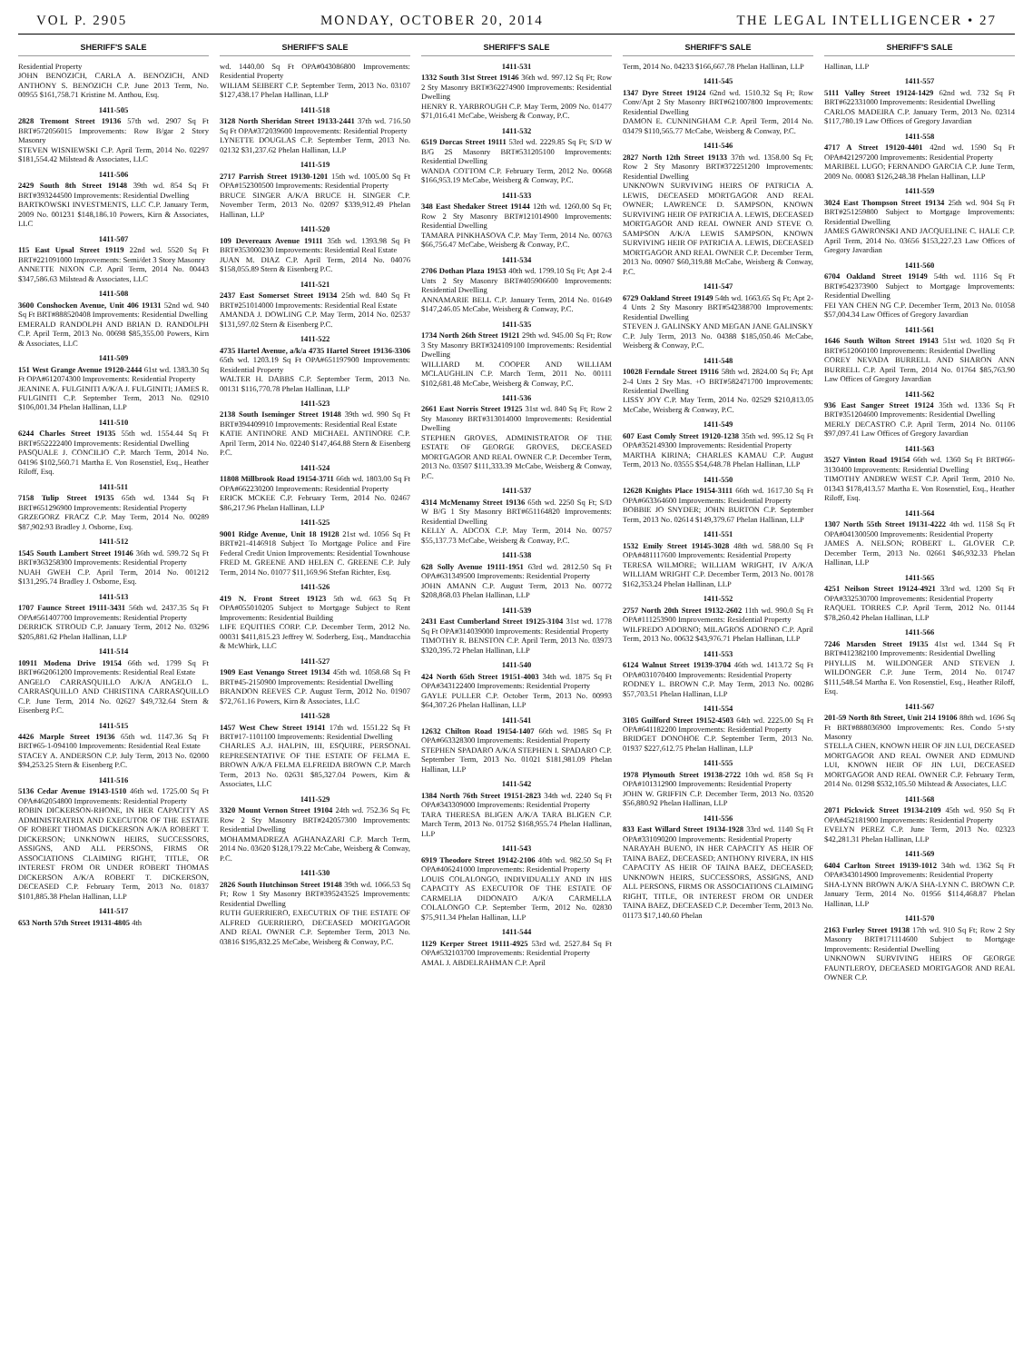VOL P. 2905 MONDAY, OCTOBER 20, 2014 THE LEGAL INTELLIGENCER • 27
SHERIFF'S SALE
Residential Property
JOHN BENOZICH, CARLA A. BENOZICH, AND ANTHONY S. BENOZICH C.P. June 2013 Term, No. 00955 $161,758.71 Kristine M. Anthou, Esq.
1411-505
2828 Tremont Street 19136 57th wd. 2907 Sq Ft BRT#572056015 Improvements: Row B/gar 2 Story Masonry
STEVEN WISNIEWSKI C.P. April Term, 2014 No. 02297 $181,554.42 Milstead & Associates, LLC
1411-506
2429 South 8th Street 19148 39th wd. 854 Sq Ft BRT#393244500 Improvements: Residential Dwelling
BARTKOWSKI INVESTMENTS, LLC C.P. January Term, 2009 No. 001231 $148,186.10 Powers, Kirn & Associates, LLC
1411-507
115 East Upsal Street 19119 22nd wd. 5520 Sq Ft BRT#221091000 Improvements: Semi/det 3 Story Masonry
ANNETTE NIXON C.P. April Term, 2014 No. 00443 $347,586.63 Milstead & Associates, LLC
1411-508
3600 Conshocken Avenue, Unit 406 19131 52nd wd. 940 Sq Ft BRT#888520408 Improvements: Residential Dwelling
EMERALD RANDOLPH AND BRIAN D. RANDOLPH C.P. April Term, 2013 No. 00698 $85,355.00 Powers, Kirn & Associates, LLC
1411-509
151 West Grange Avenue 19120-2444 61st wd. 1383.30 Sq Ft OPA#612074300 Improvements: Residential Property
JEANINE A. FULGINITI A/K/A J. FULGINITI; JAMES R. FULGINITI C.P. September Term, 2013 No. 02910 $106,001.34 Phelan Hallinan, LLP
1411-510
6244 Charles Street 19135 55th wd. 1554.44 Sq Ft BRT#552222400 Improvements: Residential Dwelling
PASQUALE J. CONCILIO C.P. March Term, 2014 No. 04196 $102,560.71 Martha E. Von Rosenstiel, Esq., Heather Riloff, Esq.
1411-511
7158 Tulip Street 19135 65th wd. 1344 Sq Ft BRT#651296900 Improvements: Residential Property
GRZEGORZ FRACZ C.P. May Term, 2014 No. 00289 $87,902.93 Bradley J. Osborne, Esq.
1411-512
1545 South Lambert Street 19146 36th wd. 599.72 Sq Ft BRT#363258300 Improvements: Residential Property
NUAH GWEH C.P. April Term, 2014 No. 001212 $131,295.74 Bradley J. Osborne, Esq.
1411-513
1707 Faunce Street 19111-3431 56th wd. 2437.35 Sq Ft OPA#561407700 Improvements: Residential Property
DERRICK STROUD C.P. January Term, 2012 No. 03296 $205,881.62 Phelan Hallinan, LLP
1411-514
10911 Modena Drive 19154 66th wd. 1799 Sq Ft BRT#662061200 Improvements: Residential Real Estate
ANGELO CARRASQUILLO A/K/A ANGELO L. CARRASQUILLO AND CHRISTINA CARRASQUILLO C.P. June Term, 2014 No. 02627 $49,732.64 Stern & Eisenberg P.C.
1411-515
4426 Marple Street 19136 65th wd. 1147.36 Sq Ft BRT#65-1-094100 Improvements: Residential Real Estate
STACEY A. ANDERSON C.P. July Term, 2013 No. 02000 $94,253.25 Stern & Eisenberg P.C.
1411-516
5136 Cedar Avenue 19143-1510 46th wd. 1725.00 Sq Ft OPA#462054800 Improvements: Residential Property
ROBIN DICKERSON-RHONE, IN HER CAPACITY AS ADMINISTRATRIX AND EXECUTOR OF THE ESTATE OF ROBERT THOMAS DICKERSON A/K/A ROBERT T. DICKERSON; UNKNOWN HEIRS, SUCCESSORS, ASSIGNS, AND ALL PERSONS, FIRMS OR ASSOCIATIONS CLAIMING RIGHT, TITLE, OR INTEREST FROM OR UNDER ROBERT THOMAS DICKERSON A/K/A ROBERT T. DICKERSON, DECEASED C.P. February Term, 2013 No. 01837 $101,885.38 Phelan Hallinan, LLP
1411-517
653 North 57th Street 19131-4805 4th
SHERIFF'S SALE
wd. 1440.00 Sq Ft OPA#043086800 Improvements: Residential Property
WILIAM SEIBERT C.P. September Term, 2013 No. 03107 $127,438.17 Phelan Hallinan, LLP
1411-518
3128 North Sheridan Street 19133-2441 37th wd. 716.50 Sq Ft OPA#372039600 Improvements: Residential Property
LYNETTE DOUGLAS C.P. September Term, 2013 No. 02132 $31,237.62 Phelan Hallinan, LLP
1411-519
2717 Parrish Street 19130-1201 15th wd. 1005.00 Sq Ft OPA#152300500 Improvements: Residential Property
BRUCE SINGER A/K/A BRUCE H. SINGER C.P. November Term, 2013 No. 02097 $339,912.49 Phelan Hallinan, LLP
1411-520
109 Devereaux Avenue 19111 35th wd. 1393.98 Sq Ft BRT#353000230 Improvements: Residential Real Estate
JUAN M. DIAZ C.P. April Term, 2014 No. 04076 $158,055.89 Stern & Eisenberg P.C.
1411-521
2437 East Somerset Street 19134 25th wd. 840 Sq Ft BRT#251014000 Improvements: Residential Real Estate
AMANDA J. DOWLING C.P. May Term, 2014 No. 02537 $131,597.02 Stern & Eisenberg P.C.
1411-522
4735 Hartel Avenue, a/k/a 4735 Hartel Street 19136-3306 65th wd. 1203.19 Sq Ft OPA#651197900 Improvements: Residential Property
WALTER H. DABBS C.P. September Term, 2013 No. 00131 $116,770.78 Phelan Hallinan, LLP
1411-523
2138 South Iseminger Street 19148 39th wd. 990 Sq Ft BRT#394409910 Improvements: Residential Real Estate
KATIE ANTINORE AND MICHAEL ANTINORE C.P. April Term, 2014 No. 02240 $147,464.88 Stern & Eisenberg P.C.
1411-524
11808 Millbrook Road 19154-3711 66th wd. 1803.00 Sq Ft OPA#662230200 Improvements: Residential Property
ERICK MCKEE C.P. February Term, 2014 No. 02467 $86,217.96 Phelan Hallinan, LLP
1411-525
9001 Ridge Avenue, Unit 18 19128 21st wd. 1056 Sq Ft BRT#21-4146918 Subject To Mortgage Police and Fire Federal Credit Union Improvements: Residential Townhouse
FRED M. GREENE AND HELEN C. GREENE C.P. July Term, 2014 No. 01077 $11,169.96 Stefan Richter, Esq.
1411-526
419 N. Front Street 19123 5th wd. 663 Sq Ft OPA#055010205 Subject to Mortgage Subject to Rent Improvements: Residential Building
LIFE EQUITIES CORP. C.P. December Term, 2012 No. 00031 $411,815.23 Jeffrey W. Soderberg, Esq., Mandracchia & McWhirk, LLC
1411-527
1909 East Venango Street 19134 45th wd. 1058.68 Sq Ft BRT#45-2150900 Improvements: Residential Dwelling
BRANDON REEVES C.P. August Term, 2012 No. 01907 $72,761.16 Powers, Kirn & Associates, LLC
1411-528
1457 West Chew Street 19141 17th wd. 1551.22 Sq Ft BRT#17-1101100 Improvements: Residential Dwelling
CHARLES A.J. HALPIN, III, ESQUIRE, PERSONAL REPRESENTATIVE OF THE ESTATE OF FELMA E. BROWN A/K/A FELMA ELFREIDA BROWN C.P. March Term, 2013 No. 02631 $85,327.04 Powers, Kirn & Associates, LLC
1411-529
3320 Mount Vernon Street 19104 24th wd. 752.36 Sq Ft; Row 2 Sty Masonry BRT#242057300 Improvements: Residential Dwelling
MOHAMMADREZA AGHANAZARI C.P. March Term, 2014 No. 03620 $128,179.22 McCabe, Weisberg & Conway, P.C.
1411-530
2826 South Hutchinson Street 19148 39th wd. 1066.53 Sq Ft; Row 1 Sty Masonry BRT#395243525 Improvements: Residential Dwelling
RUTH GUERRIERO, EXECUTRIX OF THE ESTATE OF ALFRED GUERRIERO, DECEASED MORTGAGOR AND REAL OWNER C.P. September Term, 2013 No. 03816 $195,832.25 McCabe, Weisberg & Conway, P.C.
SHERIFF'S SALE
1411-531
1332 South 31st Street 19146 36th wd. 997.12 Sq Ft; Row 2 Sty Masonry BRT#362274900 Improvements: Residential Dwelling
HENRY R. YARBROUGH C.P. May Term, 2009 No. 01477 $71,016.41 McCabe, Weisberg & Conway, P.C.
1411-532
6519 Dorcas Street 19111 53rd wd. 2229.85 Sq Ft; S/D W B/G 2S Masonry BRT#531205100 Improvements: Residential Dwelling
WANDA COTTOM C.P. February Term, 2012 No. 00668 $166,953.19 McCabe, Weisberg & Conway, P.C.
1411-533
348 East Shedaker Street 19144 12th wd. 1260.00 Sq Ft; Row 2 Sty Masonry BRT#121014900 Improvements: Residential Dwelling
TAMARA PINKHASOVA C.P. May Term, 2014 No. 00763 $66,756.47 McCabe, Weisberg & Conway, P.C.
1411-534
2706 Dothan Plaza 19153 40th wd. 1799.10 Sq Ft; Apt 2-4 Unts 2 Sty Masonry BRT#405906600 Improvements: Residential Dwelling
ANNAMARIE BELL C.P. January Term, 2014 No. 01649 $147,246.05 McCabe, Weisberg & Conway, P.C.
1411-535
1734 North 26th Street 19121 29th wd. 945.00 Sq Ft; Row 3 Sty Masonry BRT#324109100 Improvements: Residential Dwelling
WILLIARD M. COOPER AND WILLIAM MCLAUGHLIN C.P. March Term, 2011 No. 00111 $102,681.48 McCabe, Weisberg & Conway, P.C.
1411-536
2661 East Norris Street 19125 31st wd. 840 Sq Ft; Row 2 Sty Masonry BRT#313014000 Improvements: Residential Dwelling
STEPHEN GROVES, ADMINISTRATOR OF THE ESTATE OF GEORGE GROVES, DECEASED MORTGAGOR AND REAL OWNER C.P. December Term, 2013 No. 03507 $111,333.39 McCabe, Weisberg & Conway, P.C.
1411-537
4314 McMenamy Street 19136 65th wd. 2250 Sq Ft; S/D W B/G 1 Sty Masonry BRT#651164820 Improvements: Residential Dwelling
KELLY A. ADCOX C.P. May Term, 2014 No. 00757 $55,137.73 McCabe, Weisberg & Conway, P.C.
1411-538
628 Solly Avenue 19111-1951 63rd wd. 2812.50 Sq Ft OPA#631349500 Improvements: Residential Property
JOHN AMANN C.P. August Term, 2013 No. 00772 $208,868.03 Phelan Hallinan, LLP
1411-539
2431 East Cumberland Street 19125-3104 31st wd. 1778 Sq Ft OPA#314039000 Improvements: Residential Property
TIMOTHY R. BENSTON C.P. April Term, 2013 No. 03973 $320,395.72 Phelan Hallinan, LLP
1411-540
424 North 65th Street 19151-4003 34th wd. 1875 Sq Ft OPA#343122400 Improvements: Residential Property
GAYLE PULLER C.P. October Term, 2013 No. 00993 $64,307.26 Phelan Hallinan, LLP
1411-541
12632 Chilton Road 19154-1407 66th wd. 1985 Sq Ft OPA#663328300 Improvements: Residential Property
STEPHEN SPADARO A/K/A STEPHEN I. SPADARO C.P. September Term, 2013 No. 01021 $181,981.09 Phelan Hallinan, LLP
1411-542
1384 North 76th Street 19151-2823 34th wd. 2240 Sq Ft OPA#343309000 Improvements: Residential Property
TARA THERESA BLIGEN A/K/A TARA BLIGEN C.P. March Term, 2013 No. 01752 $168,955.74 Phelan Hallinan, LLP
1411-543
6919 Theodore Street 19142-2106 40th wd. 982.50 Sq Ft OPA#406241000 Improvements: Residential Property
LOUIS COLALONGO, INDIVIDUALLY AND IN HIS CAPACITY AS EXECUTOR OF THE ESTATE OF CARMELIA DIDONATO A/K/A CARMELLA COLALONGO C.P. September Term, 2012 No. 02830 $75,911.34 Phelan Hallinan, LLP
1411-544
1129 Kerper Street 19111-4925 53rd wd. 2527.84 Sq Ft OPA#532103700 Improvements: Residential Property
AMAL J. ABDELRAHMAN C.P. April
SHERIFF'S SALE
Term, 2014 No. 04233 $166,667.78 Phelan Hallinan, LLP
1411-545
1347 Dyre Street 19124 62nd wd. 1510.32 Sq Ft; Row Conv/Apt 2 Sty Masonry BRT#621007800 Improvements: Residential Dwelling
DAMON E. CUNNINGHAM C.P. April Term, 2014 No. 03479 $110,565.77 McCabe, Weisberg & Conway, P.C.
1411-546
2827 North 12th Street 19133 37th wd. 1358.00 Sq Ft; Row 2 Sty Masonry BRT#372251200 Improvements: Residential Dwelling
UNKNOWN SURVIVING HEIRS OF PATRICIA A. LEWIS, DECEASED MORTGAGOR AND REAL OWNER; LAWRENCE D. SAMPSON, KNOWN SURVIVING HEIR OF PATRICIA A. LEWIS, DECEASED MORTGAGOR AND REAL OWNER AND STEVE O. SAMPSON A/K/A LEWIS SAMPSON, KNOWN SURVIVING HEIR OF PATRICIA A. LEWIS, DECEASED MORTGAGOR AND REAL OWNER C.P. December Term, 2013 No. 00907 $60,319.88 McCabe, Weisberg & Conway, P.C.
1411-547
6729 Oakland Street 19149 54th wd. 1663.65 Sq Ft; Apt 2-4 Unts 2 Sty Masonry BRT#542388700 Improvements: Residential Dwelling
STEVEN J. GALINSKY AND MEGAN JANE GALINSKY C.P. July Term, 2013 No. 04388 $185,050.46 McCabe, Weisberg & Conway, P.C.
1411-548
10028 Ferndale Street 19116 58th wd. 2824.00 Sq Ft; Apt 2-4 Unts 2 Sty Mas. +O BRT#582471700 Improvements: Residential Dwelling
LISSY JOY C.P. May Term, 2014 No. 02529 $210,813.05 McCabe, Weisberg & Conway, P.C.
1411-549
607 East Comly Street 19120-1238 35th wd. 995.12 Sq Ft OPA#352149300 Improvements: Residential Property
MARTHA KIRINA; CHARLES KAMAU C.P. August Term, 2013 No. 03555 $54,648.78 Phelan Hallinan, LLP
1411-550
12628 Knights Place 19154-3111 66th wd. 1617.30 Sq Ft OPA#663364600 Improvements: Residential Property
BOBBIE JO SNYDER; JOHN BURTON C.P. September Term, 2013 No. 02614 $149,379.67 Phelan Hallinan, LLP
1411-551
1532 Emily Street 19145-3028 48th wd. 588.00 Sq Ft OPA#481117600 Improvements: Residential Property
TERESA WILMORE; WILLIAM WRIGHT, IV A/K/A WILLIAM WRIGHT C.P. December Term, 2013 No. 00178 $162,353.24 Phelan Hallinan, LLP
1411-552
2757 North 20th Street 19132-2602 11th wd. 990.0 Sq Ft OPA#111253900 Improvements: Residential Property
WILFREDO ADORNO; MILAGROS ADORNO C.P. April Term, 2013 No. 00632 $43,976.71 Phelan Hallinan, LLP
1411-553
6124 Walnut Street 19139-3704 46th wd. 1413.72 Sq Ft OPA#031070400 Improvements: Residential Property
RODNEY L. BROWN C.P. May Term, 2013 No. 00286 $57,703.51 Phelan Hallinan, LLP
1411-554
3105 Guilford Street 19152-4503 64th wd. 2225.00 Sq Ft OPA#641182200 Improvements: Residential Property
BRIDGET DONOHOE C.P. September Term, 2013 No. 01937 $227,612.75 Phelan Hallinan, LLP
1411-555
1978 Plymouth Street 19138-2722 10th wd. 858 Sq Ft OPA#101312900 Improvements: Residential Property
JOHN W. GRIFFIN C.P. December Term, 2013 No. 03520 $56,880.92 Phelan Hallinan, LLP
1411-556
833 East Willard Street 19134-1928 33rd wd. 1140 Sq Ft OPA#331090200 Improvements: Residential Property
NARAYAH BUENO, IN HER CAPACITY AS HEIR OF TAINA BAEZ, DECEASED; ANTHONY RIVERA, IN HIS CAPACITY AS HEIR OF TAINA BAEZ, DECEASED; UNKNOWN HEIRS, SUCCESSORS, ASSIGNS, AND ALL PERSONS, FIRMS OR ASSOCIATIONS CLAIMING RIGHT, TITLE, OR INTEREST FROM OR UNDER TAINA BAEZ, DECEASED C.P. December Term, 2013 No. 01173 $17,140.60 Phelan
SHERIFF'S SALE
Hallinan, LLP
1411-557
5111 Valley Street 19124-1429 62nd wd. 732 Sq Ft BRT#622331000 Improvements: Residential Dwelling
CARLOS MADEIRA C.P. January Term, 2013 No. 02314 $117,780.19 Law Offices of Gregory Javardian
1411-558
4717 A Street 19120-4401 42nd wd. 1590 Sq Ft OPA#421297200 Improvements: Residential Property
MARIBEL LUGO; FERNANDO GARCIA C.P. June Term, 2009 No. 00083 $126,248.38 Phelan Hallinan, LLP
1411-559
3024 East Thompson Street 19134 25th wd. 904 Sq Ft BRT#251259800 Subject to Mortgage Improvements: Residential Dwelling
JAMES GAWRONSKI AND JACQUELINE C. HALE C.P. April Term, 2014 No. 03656 $153,227.23 Law Offices of Gregory Javardian
1411-560
6704 Oakland Street 19149 54th wd. 1116 Sq Ft BRT#542373900 Subject to Mortgage Improvements: Residential Dwelling
FEI YAN CHEN NG C.P. December Term, 2013 No. 01058 $57,004.34 Law Offices of Gregory Javardian
1411-561
1646 South Wilton Street 19143 51st wd. 1020 Sq Ft BRT#512060100 Improvements: Residential Dwelling
COREY NEVADA BURRELL AND SHARON ANN BURRELL C.P. April Term, 2014 No. 01764 $85,763.90 Law Offices of Gregory Javardian
1411-562
936 East Sanger Street 19124 35th wd. 1336 Sq Ft BRT#351204600 Improvements: Residential Dwelling
MERLY DECASTRO C.P. April Term, 2014 No. 01106 $97,097.41 Law Offices of Gregory Javardian
1411-563
3527 Vinton Road 19154 66th wd. 1360 Sq Ft BRT#66-3130400 Improvements: Residential Dwelling
TIMOTHY ANDREW WEST C.P. April Term, 2010 No. 01343 $178,413.57 Martha E. Von Rosenstiel, Esq., Heather Riloff, Esq.
1411-564
1307 North 55th Street 19131-4222 4th wd. 1158 Sq Ft OPA#041300500 Improvements: Residential Property
JAMES A. NELSON; ROBERT L. GLOVER C.P. December Term, 2013 No. 02661 $46,932.33 Phelan Hallinan, LLP
1411-565
4251 Neilson Street 19124-4921 33rd wd. 1200 Sq Ft OPA#332530700 Improvements: Residential Property
RAQUEL TORRES C.P. April Term, 2012 No. 01144 $78,260.42 Phelan Hallinan, LLP
1411-566
7246 Marsden Street 19135 41st wd. 1344 Sq Ft BRT#412382100 Improvements: Residential Dwelling
PHYLLIS M. WILDONGER AND STEVEN J. WILDONGER C.P. June Term, 2014 No. 01747 $111,548.54 Martha E. Von Rosenstiel, Esq., Heather Riloff, Esq.
1411-567
201-59 North 8th Street, Unit 214 19106 88th wd. 1696 Sq Ft BRT#888036900 Improvements: Res. Condo 5+sty Masonry
STELLA CHEN, KNOWN HEIR OF JIN LUI, DECEASED MORTGAGOR AND REAL OWNER AND EDMUND LUI, KNOWN HEIR OF JIN LUI, DECEASED MORTGAGOR AND REAL OWNER C.P. February Term, 2014 No. 01298 $532,105.50 Milstead & Associates, LLC
1411-568
2071 Pickwick Street 19134-2109 45th wd. 950 Sq Ft OPA#452181900 Improvements: Residential Property
EVELYN PEREZ C.P. June Term, 2013 No. 02323 $42,281.31 Phelan Hallinan, LLP
1411-569
6404 Carlton Street 19139-1012 34th wd. 1362 Sq Ft OPA#343014900 Improvements: Residential Property
SHA-LYNN BROWN A/K/A SHA-LYNN C. BROWN C.P. January Term, 2014 No. 01956 $114,468.87 Phelan Hallinan, LLP
1411-570
2163 Furley Street 19138 17th wd. 910 Sq Ft; Row 2 Sty Masonry BRT#171114600 Subject to Mortgage Improvements: Residential Dwelling
UNKNOWN SURVIVING HEIRS OF GEORGE FAUNTLEROY, DECEASED MORTGAGOR AND REAL OWNER C.P.